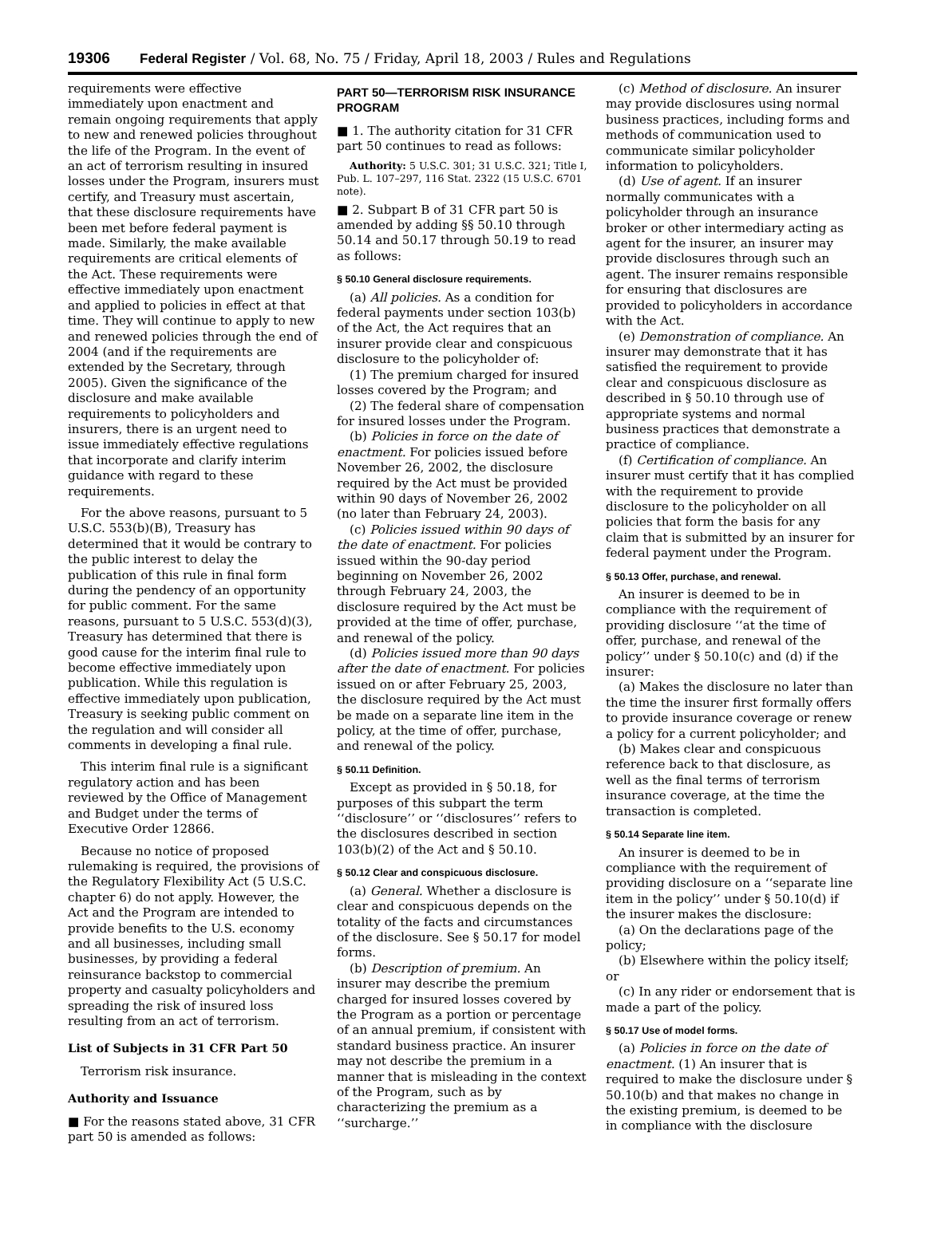19306 Federal Register / Vol. 68, No. 75 / Friday, April 18, 2003 / Rules and Regulations
requirements were effective immediately upon enactment and remain ongoing requirements that apply to new and renewed policies throughout the life of the Program. In the event of an act of terrorism resulting in insured losses under the Program, insurers must certify, and Treasury must ascertain, that these disclosure requirements have been met before federal payment is made. Similarly, the make available requirements are critical elements of the Act. These requirements were effective immediately upon enactment and applied to policies in effect at that time. They will continue to apply to new and renewed policies through the end of 2004 (and if the requirements are extended by the Secretary, through 2005). Given the significance of the disclosure and make available requirements to policyholders and insurers, there is an urgent need to issue immediately effective regulations that incorporate and clarify interim guidance with regard to these requirements.
For the above reasons, pursuant to 5 U.S.C. 553(b)(B), Treasury has determined that it would be contrary to the public interest to delay the publication of this rule in final form during the pendency of an opportunity for public comment. For the same reasons, pursuant to 5 U.S.C. 553(d)(3), Treasury has determined that there is good cause for the interim final rule to become effective immediately upon publication. While this regulation is effective immediately upon publication, Treasury is seeking public comment on the regulation and will consider all comments in developing a final rule.
This interim final rule is a significant regulatory action and has been reviewed by the Office of Management and Budget under the terms of Executive Order 12866.
Because no notice of proposed rulemaking is required, the provisions of the Regulatory Flexibility Act (5 U.S.C. chapter 6) do not apply. However, the Act and the Program are intended to provide benefits to the U.S. economy and all businesses, including small businesses, by providing a federal reinsurance backstop to commercial property and casualty policyholders and spreading the risk of insured loss resulting from an act of terrorism.
List of Subjects in 31 CFR Part 50
Terrorism risk insurance.
Authority and Issuance
■ For the reasons stated above, 31 CFR part 50 is amended as follows:
PART 50—TERRORISM RISK INSURANCE PROGRAM
■ 1. The authority citation for 31 CFR part 50 continues to read as follows:
Authority: 5 U.S.C. 301; 31 U.S.C. 321; Title I, Pub. L. 107–297, 116 Stat. 2322 (15 U.S.C. 6701 note).
■ 2. Subpart B of 31 CFR part 50 is amended by adding §§ 50.10 through 50.14 and 50.17 through 50.19 to read as follows:
§ 50.10 General disclosure requirements.
(a) All policies. As a condition for federal payments under section 103(b) of the Act, the Act requires that an insurer provide clear and conspicuous disclosure to the policyholder of:
(1) The premium charged for insured losses covered by the Program; and
(2) The federal share of compensation for insured losses under the Program.
(b) Policies in force on the date of enactment. For policies issued before November 26, 2002, the disclosure required by the Act must be provided within 90 days of November 26, 2002 (no later than February 24, 2003).
(c) Policies issued within 90 days of the date of enactment. For policies issued within the 90-day period beginning on November 26, 2002 through February 24, 2003, the disclosure required by the Act must be provided at the time of offer, purchase, and renewal of the policy.
(d) Policies issued more than 90 days after the date of enactment. For policies issued on or after February 25, 2003, the disclosure required by the Act must be made on a separate line item in the policy, at the time of offer, purchase, and renewal of the policy.
§ 50.11 Definition.
Except as provided in § 50.18, for purposes of this subpart the term ‘‘disclosure’’ or ‘‘disclosures’’ refers to the disclosures described in section 103(b)(2) of the Act and § 50.10.
§ 50.12 Clear and conspicuous disclosure.
(a) General. Whether a disclosure is clear and conspicuous depends on the totality of the facts and circumstances of the disclosure. See § 50.17 for model forms.
(b) Description of premium. An insurer may describe the premium charged for insured losses covered by the Program as a portion or percentage of an annual premium, if consistent with standard business practice. An insurer may not describe the premium in a manner that is misleading in the context of the Program, such as by characterizing the premium as a ‘‘surcharge.’’
(c) Method of disclosure. An insurer may provide disclosures using normal business practices, including forms and methods of communication used to communicate similar policyholder information to policyholders.
(d) Use of agent. If an insurer normally communicates with a policyholder through an insurance broker or other intermediary acting as agent for the insurer, an insurer may provide disclosures through such an agent. The insurer remains responsible for ensuring that disclosures are provided to policyholders in accordance with the Act.
(e) Demonstration of compliance. An insurer may demonstrate that it has satisfied the requirement to provide clear and conspicuous disclosure as described in § 50.10 through use of appropriate systems and normal business practices that demonstrate a practice of compliance.
(f) Certification of compliance. An insurer must certify that it has complied with the requirement to provide disclosure to the policyholder on all policies that form the basis for any claim that is submitted by an insurer for federal payment under the Program.
§ 50.13 Offer, purchase, and renewal.
An insurer is deemed to be in compliance with the requirement of providing disclosure ‘‘at the time of offer, purchase, and renewal of the policy’’ under § 50.10(c) and (d) if the insurer:
(a) Makes the disclosure no later than the time the insurer first formally offers to provide insurance coverage or renew a policy for a current policyholder; and
(b) Makes clear and conspicuous reference back to that disclosure, as well as the final terms of terrorism insurance coverage, at the time the transaction is completed.
§ 50.14 Separate line item.
An insurer is deemed to be in compliance with the requirement of providing disclosure on a ‘‘separate line item in the policy’’ under § 50.10(d) if the insurer makes the disclosure:
(a) On the declarations page of the policy;
(b) Elsewhere within the policy itself; or
(c) In any rider or endorsement that is made a part of the policy.
§ 50.17 Use of model forms.
(a) Policies in force on the date of enactment. (1) An insurer that is required to make the disclosure under § 50.10(b) and that makes no change in the existing premium, is deemed to be in compliance with the disclosure